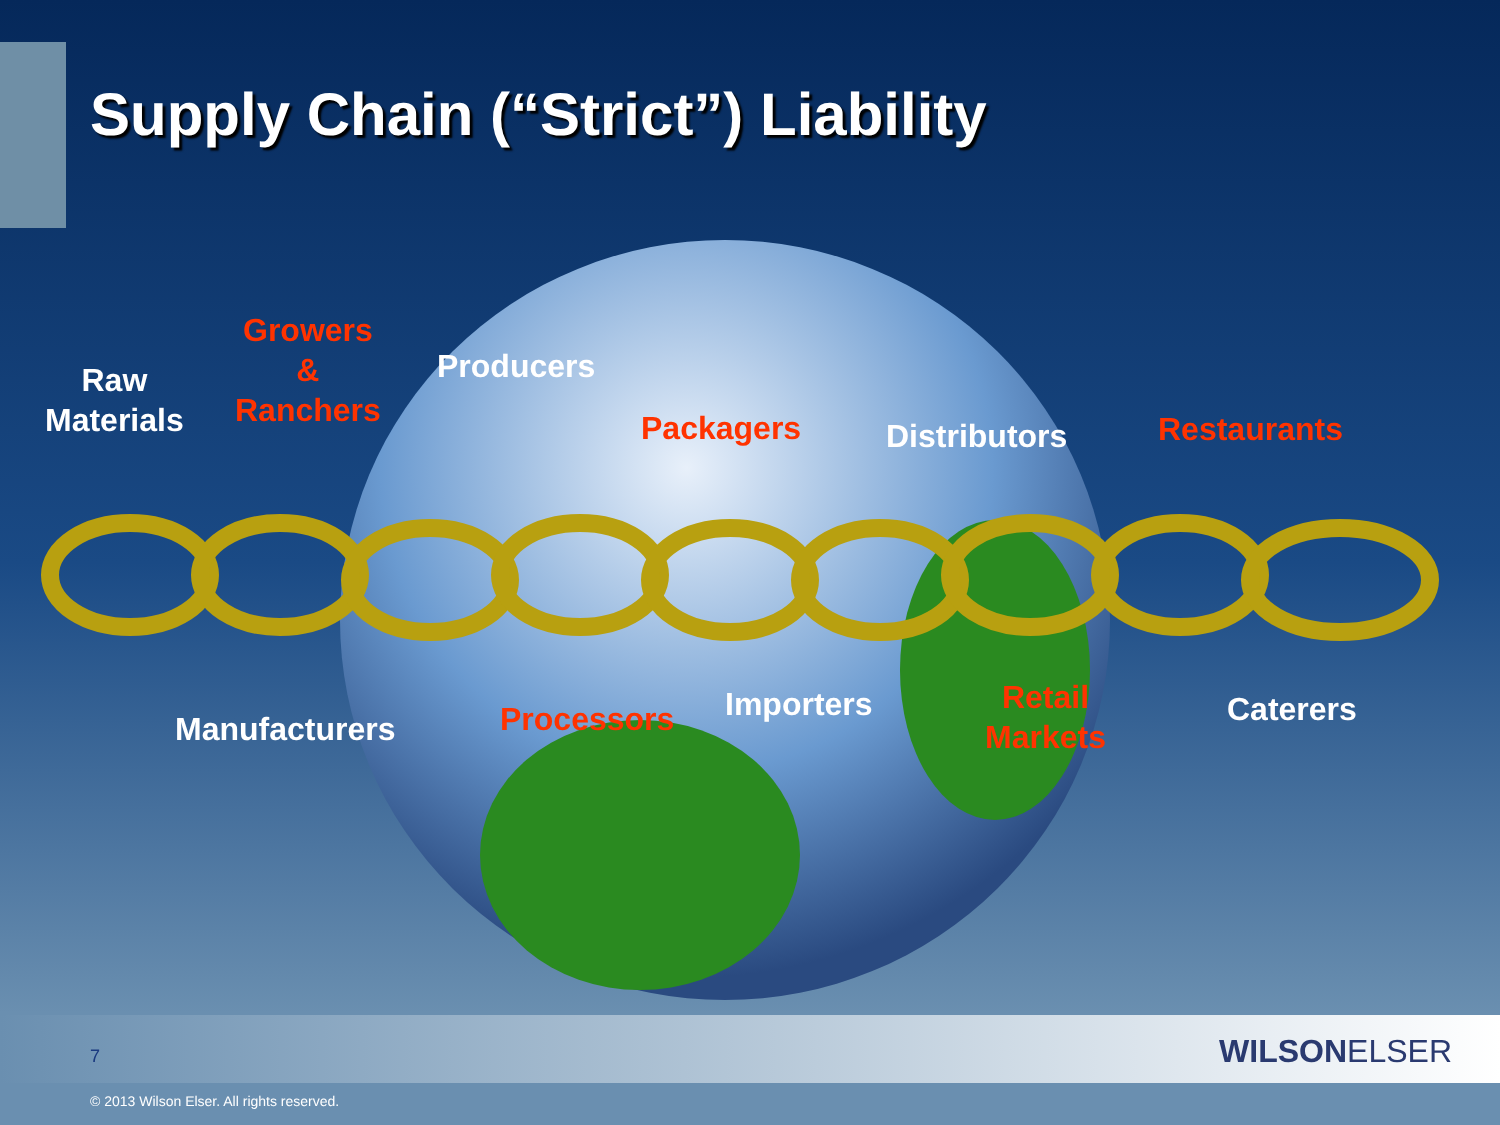Supply Chain (“Strict”) Liability
Raw
Materials
Growers
&
Ranchers
Producers
Packagers Distributors Restaurants
Manufacturers Processors Importers
Retail
Markets
Caterers
7 WILSONELSER
© 2013 Wilson Elser. All rights reserved.